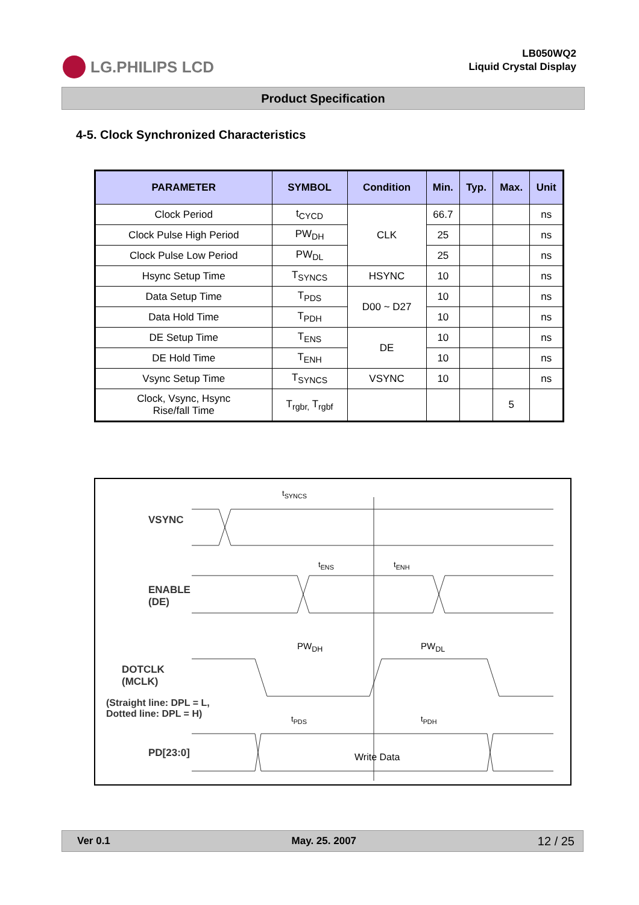LG.PHILIPS LCD
LB050WQ2
Liquid Crystal Display
Product Specification
4-5. Clock Synchronized Characteristics
| PARAMETER | SYMBOL | Condition | Min. | Typ. | Max. | Unit |
| --- | --- | --- | --- | --- | --- | --- |
| Clock Period | t<sub>CYCD</sub> | CLK | 66.7 | | | ns |
| Clock Pulse High Period | PW<sub>DH</sub> | | 25 | | | ns |
| Clock Pulse Low Period | PW<sub>DL</sub> | | 25 | | | ns |
| Hsync Setup Time | T<sub>SYNCS</sub> | HSYNC | 10 | | | ns |
| Data Setup Time | T<sub>PDS</sub> | D00 ~ D27 | 10 | | | ns |
| Data Hold Time | T<sub>PDH</sub> | | 10 | | | ns |
| DE Setup Time | T<sub>ENS</sub> | DE | 10 | | | ns |
| DE Hold Time | T<sub>ENH</sub> | | 10 | | | ns |
| Vsync Setup Time | T<sub>SYNCS</sub> | VSYNC | 10 | | | ns |
| Clock, Vsync, Hsync Rise/fall Time | T<sub>rgbr,</sub> T<sub>rgbf</sub> | | | | 5 | |
VSYNC
ENABLE
(DE)
DOTCLK
(MCLK)
(Straight line: DPL = L,
Dotted line: DPL = H)
PD[23:0]
t<sub>SYNCS</sub>
t<sub>ENS</sub> t<sub>ENH</sub>
PW<sub>DH</sub> PW<sub>DL</sub>
t<sub>PDS</sub> t<sub>PDH</sub>
Write Data
Ver 0.1 May. 25. 2007 12 / 25